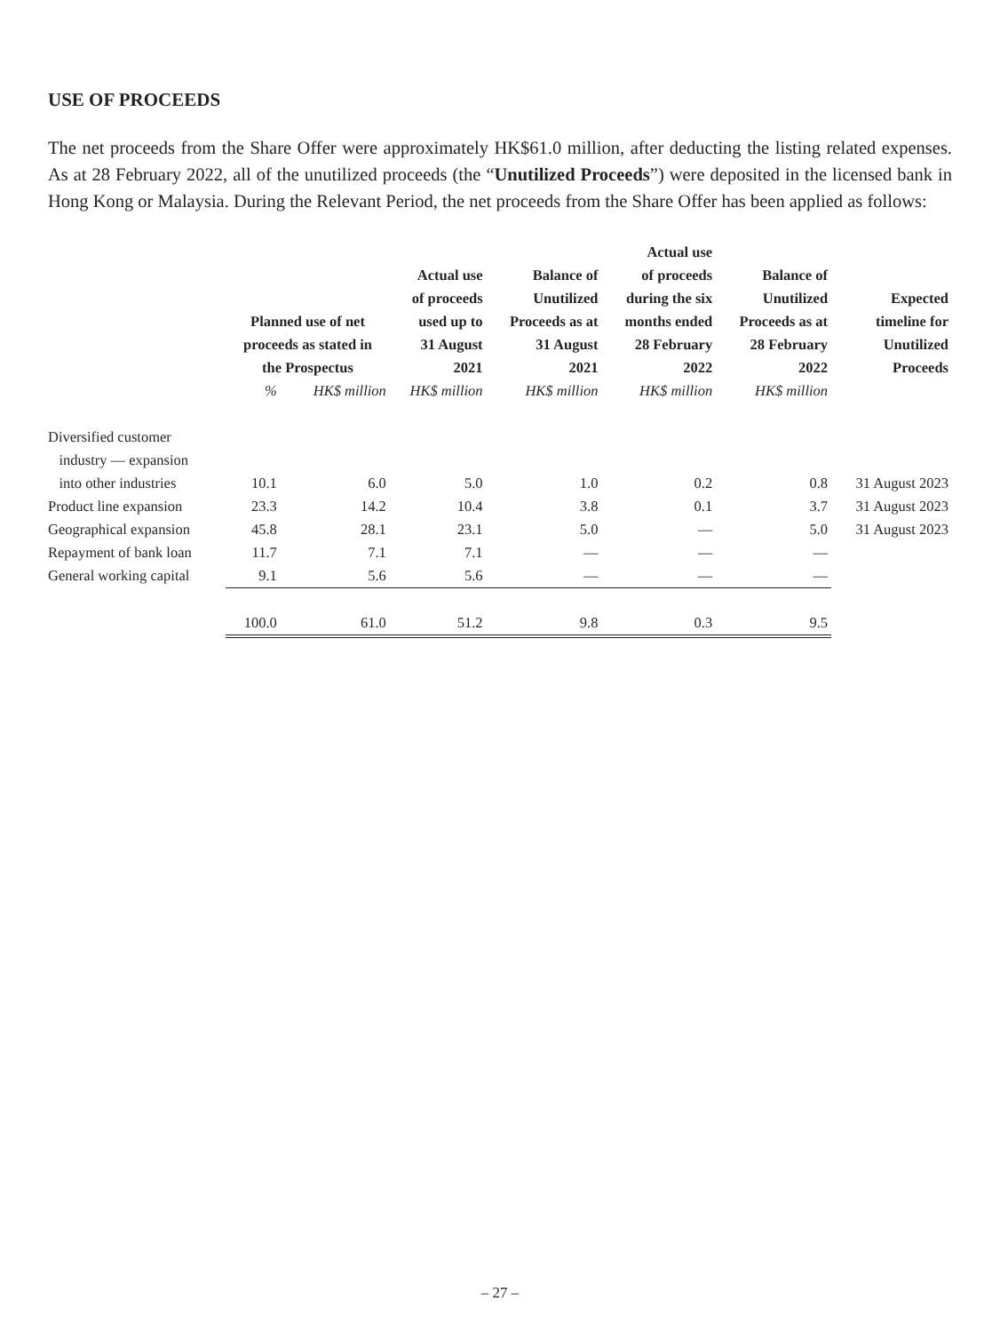USE OF PROCEEDS
The net proceeds from the Share Offer were approximately HK$61.0 million, after deducting the listing related expenses. As at 28 February 2022, all of the unutilized proceeds (the “Unutilized Proceeds”) were deposited in the licensed bank in Hong Kong or Malaysia. During the Relevant Period, the net proceeds from the Share Offer has been applied as follows:
| | Planned use of net proceeds as stated in the Prospectus | | Actual use of proceeds used up to 31 August 2021 | Balance of Unutilized Proceeds as at 31 August 2021 | Actual use of proceeds during the six months ended 28 February 2022 | Balance of Unutilized Proceeds as at 28 February 2022 | Expected timeline for Unutilized Proceeds |
| --- | --- | --- | --- | --- | --- | --- | --- |
| | % | HK$ million | HK$ million | HK$ million | HK$ million | HK$ million | |
| Diversified customer industry — expansion into other industries | 10.1 | 6.0 | 5.0 | 1.0 | 0.2 | 0.8 | 31 August 2023 |
| Product line expansion | 23.3 | 14.2 | 10.4 | 3.8 | 0.1 | 3.7 | 31 August 2023 |
| Geographical expansion | 45.8 | 28.1 | 23.1 | 5.0 | — | 5.0 | 31 August 2023 |
| Repayment of bank loan | 11.7 | 7.1 | 7.1 | — | — | — | |
| General working capital | 9.1 | 5.6 | 5.6 | — | — | — | |
| | 100.0 | 61.0 | 51.2 | 9.8 | 0.3 | 9.5 | |
– 27 –